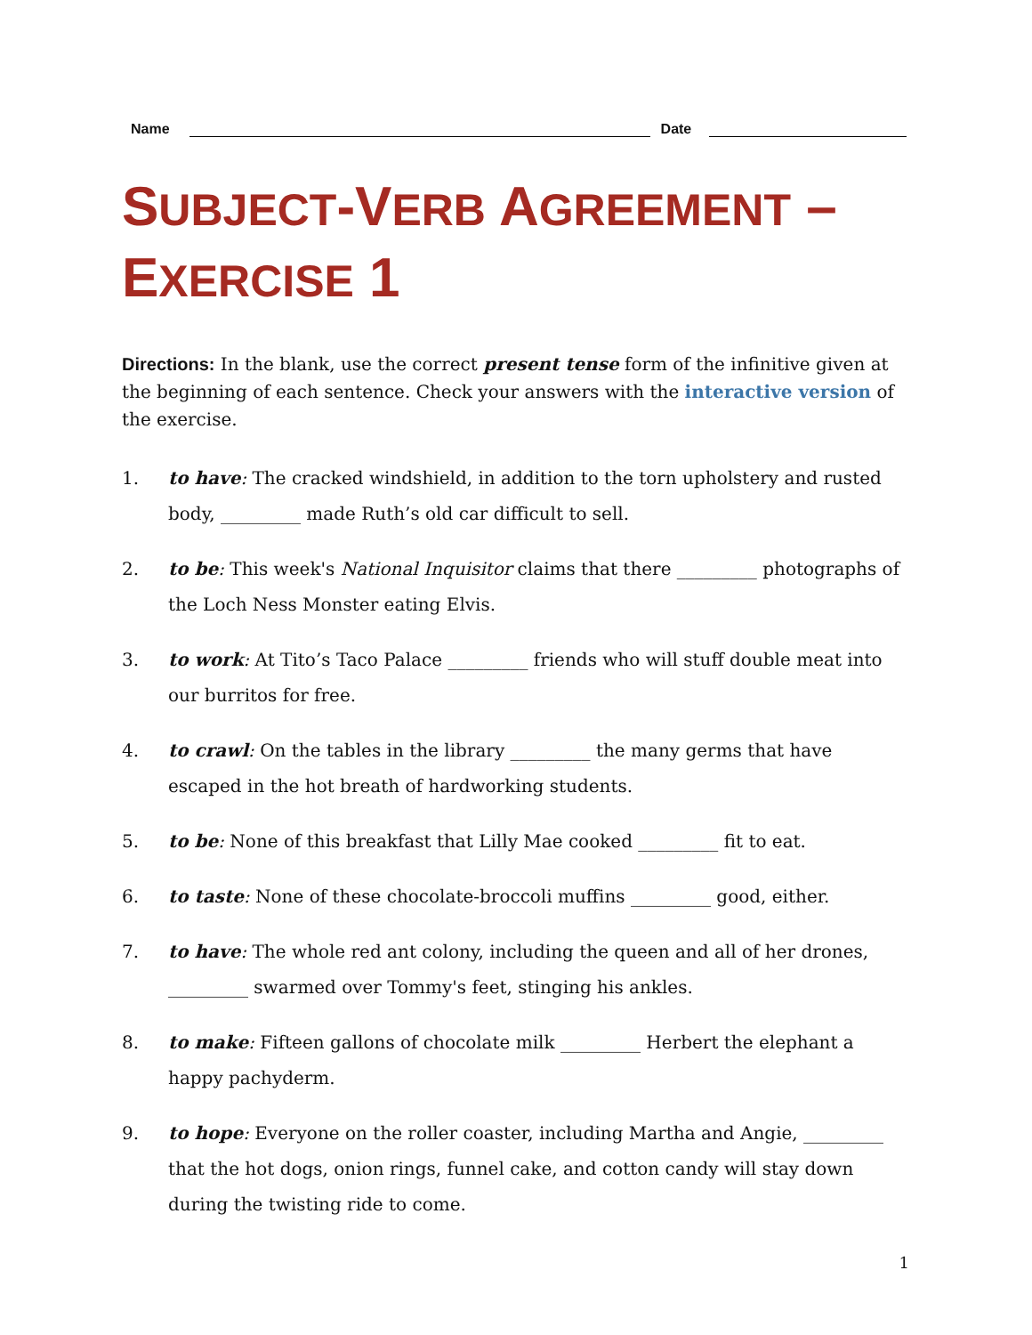Name
Date
SUBJECT-VERB AGREEMENT –
EXERCISE 1
Directions: In the blank, use the correct present tense form of the infinitive given at the beginning of each sentence. Check your answers with the interactive version of the exercise.
1. to have: The cracked windshield, in addition to the torn upholstery and rusted body, _________ made Ruth’s old car difficult to sell.
2. to be: This week's National Inquisitor claims that there _________ photographs of the Loch Ness Monster eating Elvis.
3. to work: At Tito’s Taco Palace _________ friends who will stuff double meat into our burritos for free.
4. to crawl: On the tables in the library _________ the many germs that have escaped in the hot breath of hardworking students.
5. to be: None of this breakfast that Lilly Mae cooked _________ fit to eat.
6. to taste: None of these chocolate-broccoli muffins _________ good, either.
7. to have: The whole red ant colony, including the queen and all of her drones, _________ swarmed over Tommy's feet, stinging his ankles.
8. to make: Fifteen gallons of chocolate milk _________ Herbert the elephant a happy pachyderm.
9. to hope: Everyone on the roller coaster, including Martha and Angie, _________ that the hot dogs, onion rings, funnel cake, and cotton candy will stay down during the twisting ride to come.
1